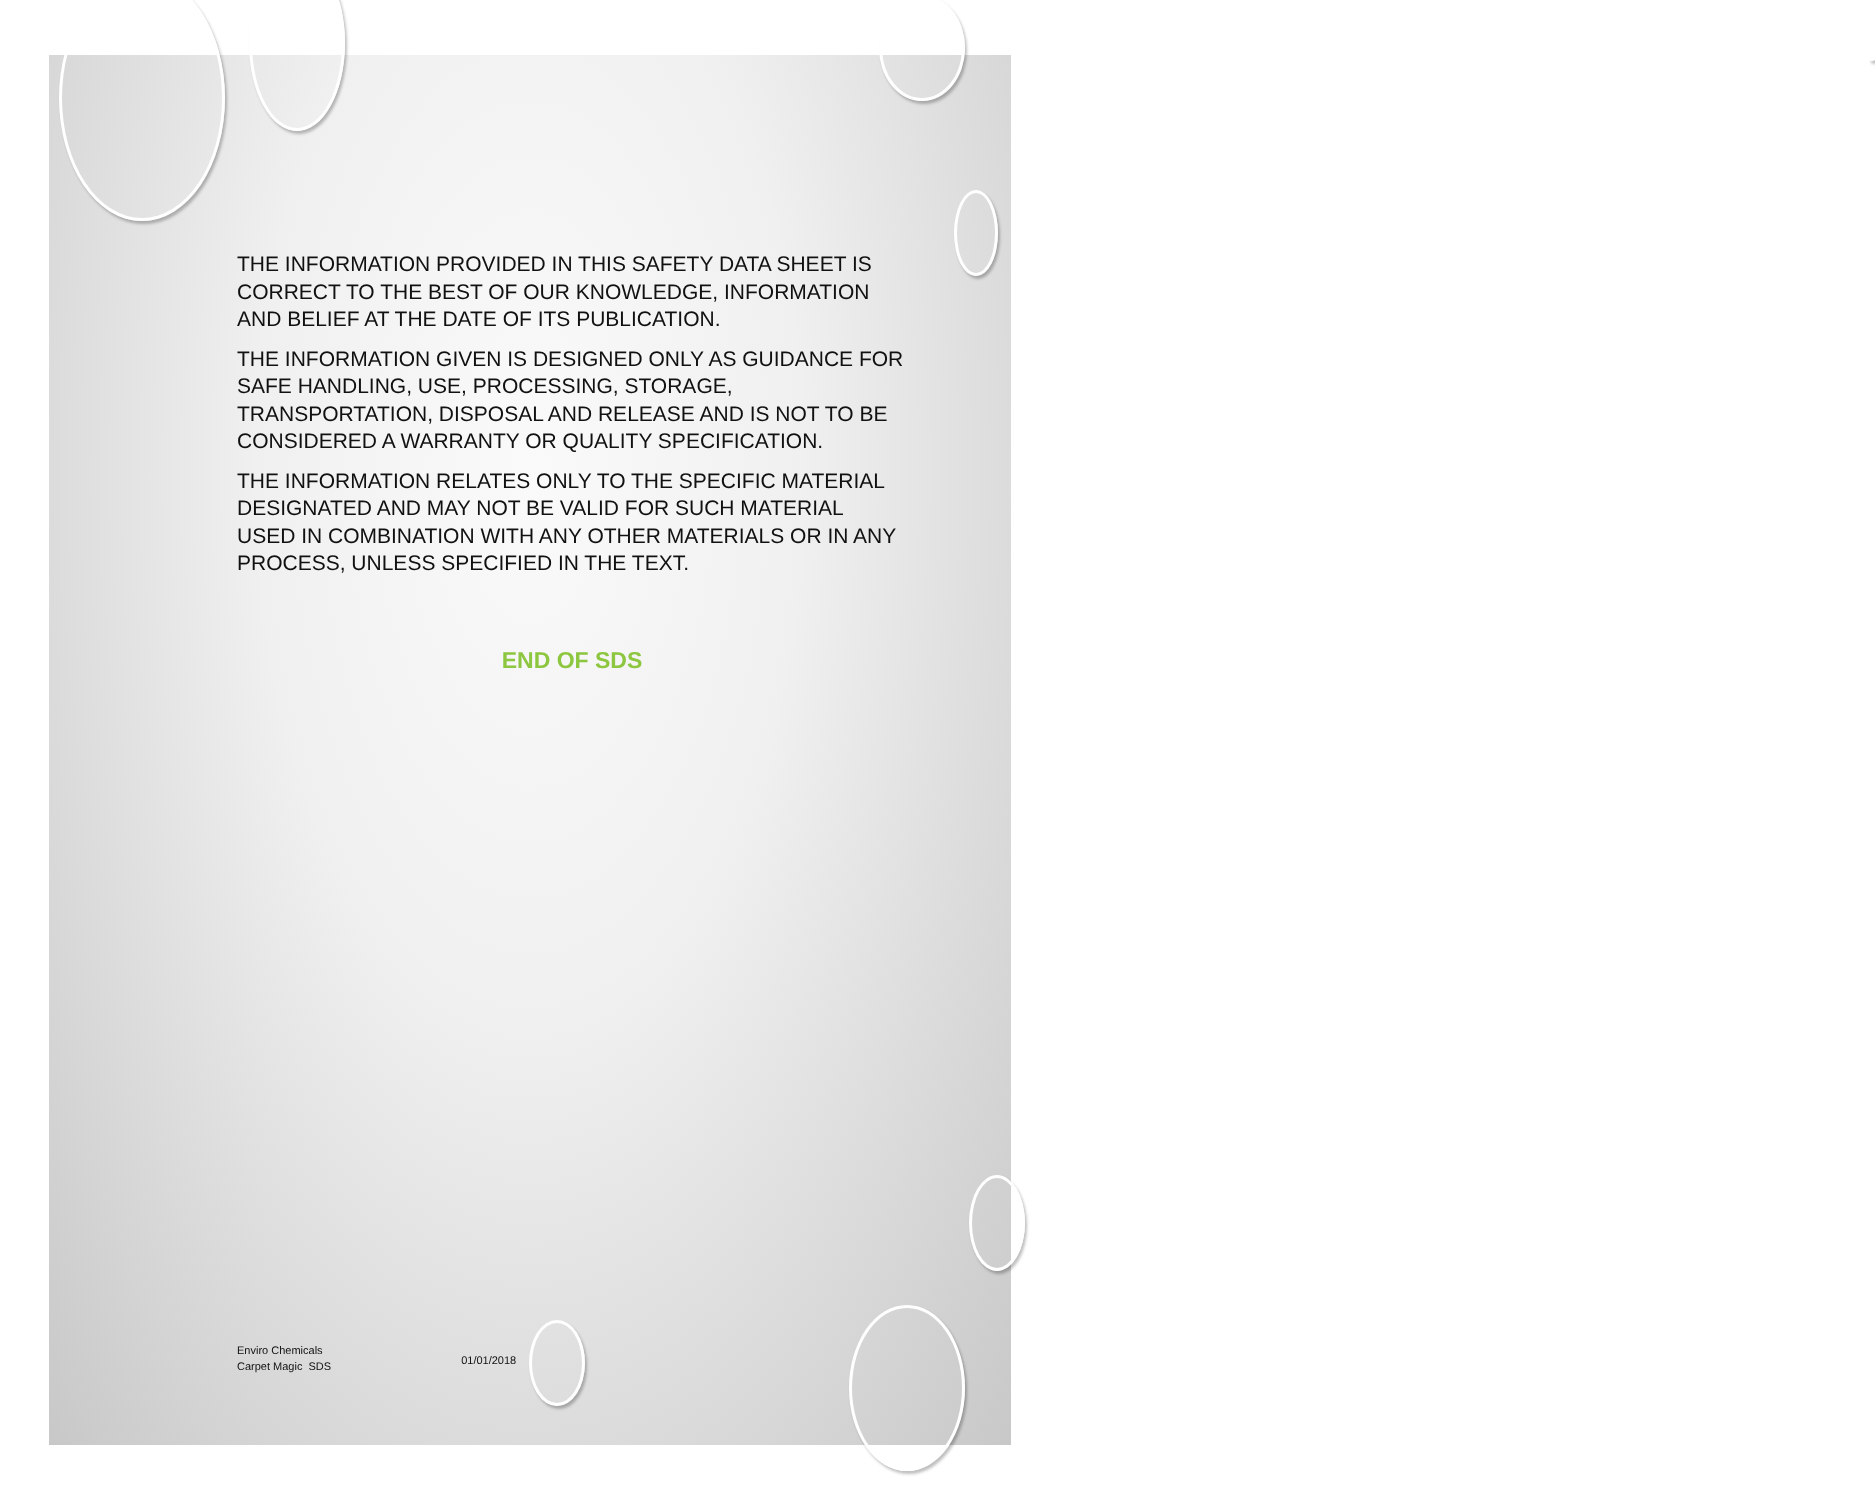THE INFORMATION PROVIDED IN THIS SAFETY DATA SHEET IS CORRECT TO THE BEST OF OUR KNOWLEDGE, INFORMATION AND BELIEF AT THE DATE OF ITS PUBLICATION.
THE INFORMATION GIVEN IS DESIGNED ONLY AS GUIDANCE FOR SAFE HANDLING, USE, PROCESSING, STORAGE, TRANSPORTATION, DISPOSAL AND RELEASE AND IS NOT TO BE CONSIDERED A WARRANTY OR QUALITY SPECIFICATION.
THE INFORMATION RELATES ONLY TO THE SPECIFIC MATERIAL DESIGNATED AND MAY NOT BE VALID FOR SUCH MATERIAL USED IN COMBINATION WITH ANY OTHER MATERIALS OR IN ANY PROCESS, UNLESS SPECIFIED IN THE TEXT.
END OF SDS
Enviro Chemicals
Carpet Magic SDS
01/01/2018